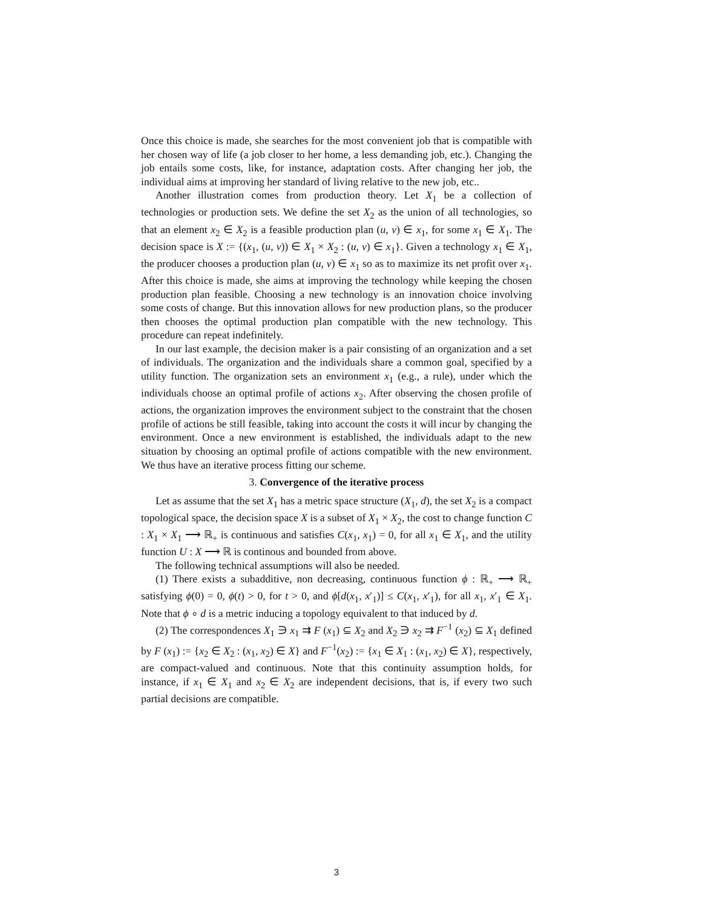Once this choice is made, she searches for the most convenient job that is compatible with her chosen way of life (a job closer to her home, a less demanding job, etc.). Changing the job entails some costs, like, for instance, adaptation costs. After changing her job, the individual aims at improving her standard of living relative to the new job, etc..
Another illustration comes from production theory. Let X<sub>1</sub> be a collection of technologies or production sets. We define the set X<sub>2</sub> as the union of all technologies, so that an element x<sub>2</sub> ∈ X<sub>2</sub> is a feasible production plan (u, v) ∈ x<sub>1</sub>, for some x<sub>1</sub> ∈ X<sub>1</sub>. The decision space is X := {(x<sub>1</sub>, (u, v)) ∈ X<sub>1</sub> × X<sub>2</sub> : (u, v) ∈ x<sub>1</sub>}. Given a technology x<sub>1</sub> ∈ X<sub>1</sub>, the producer chooses a production plan (u, v) ∈ x<sub>1</sub> so as to maximize its net profit over x<sub>1</sub>. After this choice is made, she aims at improving the technology while keeping the chosen production plan feasible. Choosing a new technology is an innovation choice involving some costs of change. But this innovation allows for new production plans, so the producer then chooses the optimal production plan compatible with the new technology. This procedure can repeat indefinitely.
In our last example, the decision maker is a pair consisting of an organization and a set of individuals. The organization and the individuals share a common goal, specified by a utility function. The organization sets an environment x<sub>1</sub> (e.g., a rule), under which the individuals choose an optimal profile of actions x<sub>2</sub>. After observing the chosen profile of actions, the organization improves the environment subject to the constraint that the chosen profile of actions be still feasible, taking into account the costs it will incur by changing the environment. Once a new environment is established, the individuals adapt to the new situation by choosing an optimal profile of actions compatible with the new environment. We thus have an iterative process fitting our scheme.
3. Convergence of the iterative process
Let as assume that the set X<sub>1</sub> has a metric space structure (X<sub>1</sub>, d), the set X<sub>2</sub> is a compact topological space, the decision space X is a subset of X<sub>1</sub> × X<sub>2</sub>, the cost to change function C : X<sub>1</sub> × X<sub>1</sub> ⟶ ℝ<sub>+</sub> is continuous and satisfies C(x<sub>1</sub>, x<sub>1</sub>) = 0, for all x<sub>1</sub> ∈ X<sub>1</sub>, and the utility function U : X ⟶ ℝ is continous and bounded from above.
The following technical assumptions will also be needed.
(1) There exists a subadditive, non decreasing, continuous function ϕ : ℝ<sub>+</sub> ⟶ ℝ<sub>+</sub> satisfying ϕ(0) = 0, ϕ(t) > 0, for t > 0, and ϕ[d(x<sub>1</sub>, x′<sub>1</sub>)] ≤ C(x<sub>1</sub>, x′<sub>1</sub>), for all x<sub>1</sub>, x′<sub>1</sub> ∈ X<sub>1</sub>. Note that ϕ ∘ d is a metric inducing a topology equivalent to that induced by d.
(2) The correspondences X<sub>1</sub> ∋ x<sub>1</sub> ⇉ F (x<sub>1</sub>) ⊆ X<sub>2</sub> and X<sub>2</sub> ∋ x<sub>2</sub> ⇉ F<sup>−1</sup> (x<sub>2</sub>) ⊆ X<sub>1</sub> defined by F (x<sub>1</sub>) := {x<sub>2</sub> ∈ X<sub>2</sub> : (x<sub>1</sub>, x<sub>2</sub>) ∈ X} and F<sup>−1</sup>(x<sub>2</sub>) := {x<sub>1</sub> ∈ X<sub>1</sub> : (x<sub>1</sub>, x<sub>2</sub>) ∈ X}, respectively, are compact-valued and continuous. Note that this continuity assumption holds, for instance, if x<sub>1</sub> ∈ X<sub>1</sub> and x<sub>2</sub> ∈ X<sub>2</sub> are independent decisions, that is, if every two such partial decisions are compatible.
3